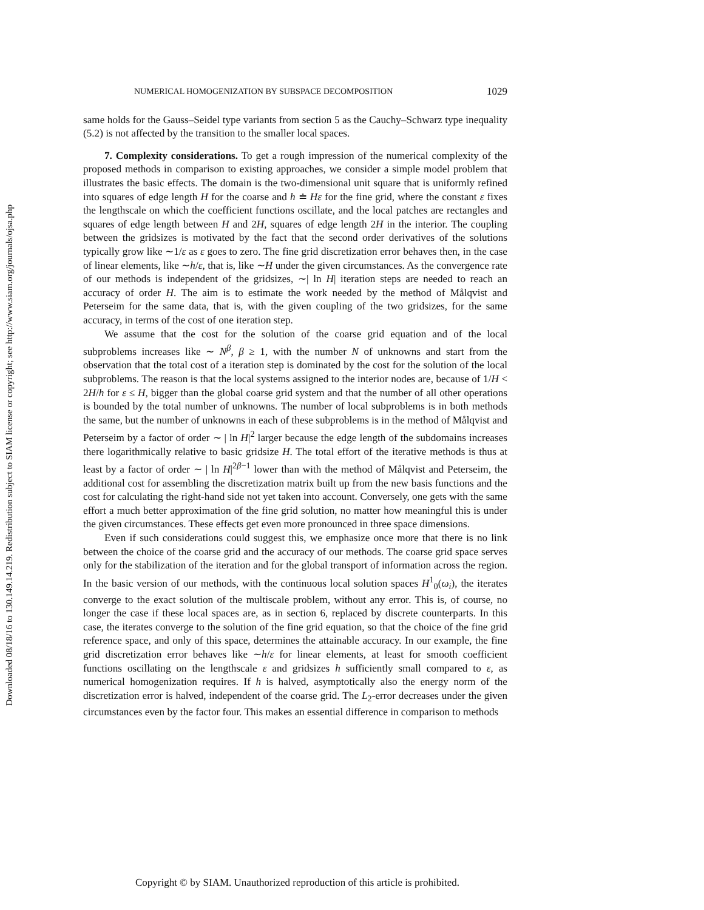Downloaded 08/18/16 to 130.149.14.219. Redistribution subject to SIAM license or copyright; see http://www.siam.org/journals/ojsa.php
NUMERICAL HOMOGENIZATION BY SUBSPACE DECOMPOSITION 1029
same holds for the Gauss–Seidel type variants from section 5 as the Cauchy–Schwarz type inequality (5.2) is not affected by the transition to the smaller local spaces.
7. Complexity considerations. To get a rough impression of the numerical complexity of the proposed methods in comparison to existing approaches, we consider a simple model problem that illustrates the basic effects. The domain is the two-dimensional unit square that is uniformly refined into squares of edge length H for the coarse and h ≐ Hε for the fine grid, where the constant ε fixes the lengthscale on which the coefficient functions oscillate, and the local patches are rectangles and squares of edge length between H and 2H, squares of edge length 2H in the interior. The coupling between the gridsizes is motivated by the fact that the second order derivatives of the solutions typically grow like ∼1/ε as ε goes to zero. The fine grid discretization error behaves then, in the case of linear elements, like ∼h/ε, that is, like ∼H under the given circumstances. As the convergence rate of our methods is independent of the gridsizes, ∼| ln H| iteration steps are needed to reach an accuracy of order H. The aim is to estimate the work needed by the method of Målqvist and Peterseim for the same data, that is, with the given coupling of the two gridsizes, for the same accuracy, in terms of the cost of one iteration step.
We assume that the cost for the solution of the coarse grid equation and of the local subproblems increases like ∼ N<sup>β</sup>, β ≥ 1, with the number N of unknowns and start from the observation that the total cost of a iteration step is dominated by the cost for the solution of the local subproblems. The reason is that the local systems assigned to the interior nodes are, because of 1/H < 2H/h for ε ≤ H, bigger than the global coarse grid system and that the number of all other operations is bounded by the total number of unknowns. The number of local subproblems is in both methods the same, but the number of unknowns in each of these subproblems is in the method of Målqvist and Peterseim by a factor of order ∼ | ln H|<sup>2</sup> larger because the edge length of the subdomains increases there logarithmically relative to basic gridsize H. The total effort of the iterative methods is thus at least by a factor of order ∼ | ln H|<sup>2β−1</sup> lower than with the method of Målqvist and Peterseim, the additional cost for assembling the discretization matrix built up from the new basis functions and the cost for calculating the right-hand side not yet taken into account. Conversely, one gets with the same effort a much better approximation of the fine grid solution, no matter how meaningful this is under the given circumstances. These effects get even more pronounced in three space dimensions.
Even if such considerations could suggest this, we emphasize once more that there is no link between the choice of the coarse grid and the accuracy of our methods. The coarse grid space serves only for the stabilization of the iteration and for the global transport of information across the region. In the basic version of our methods, with the continuous local solution spaces H<sup>1</sup><sub>0</sub>(ω<sub>i</sub>), the iterates converge to the exact solution of the multiscale problem, without any error. This is, of course, no longer the case if these local spaces are, as in section 6, replaced by discrete counterparts. In this case, the iterates converge to the solution of the fine grid equation, so that the choice of the fine grid reference space, and only of this space, determines the attainable accuracy. In our example, the fine grid discretization error behaves like ∼h/ε for linear elements, at least for smooth coefficient functions oscillating on the lengthscale ε and gridsizes h sufficiently small compared to ε, as numerical homogenization requires. If h is halved, asymptotically also the energy norm of the discretization error is halved, independent of the coarse grid. The L<sub>2</sub>-error decreases under the given circumstances even by the factor four. This makes an essential difference in comparison to methods
Copyright © by SIAM. Unauthorized reproduction of this article is prohibited.